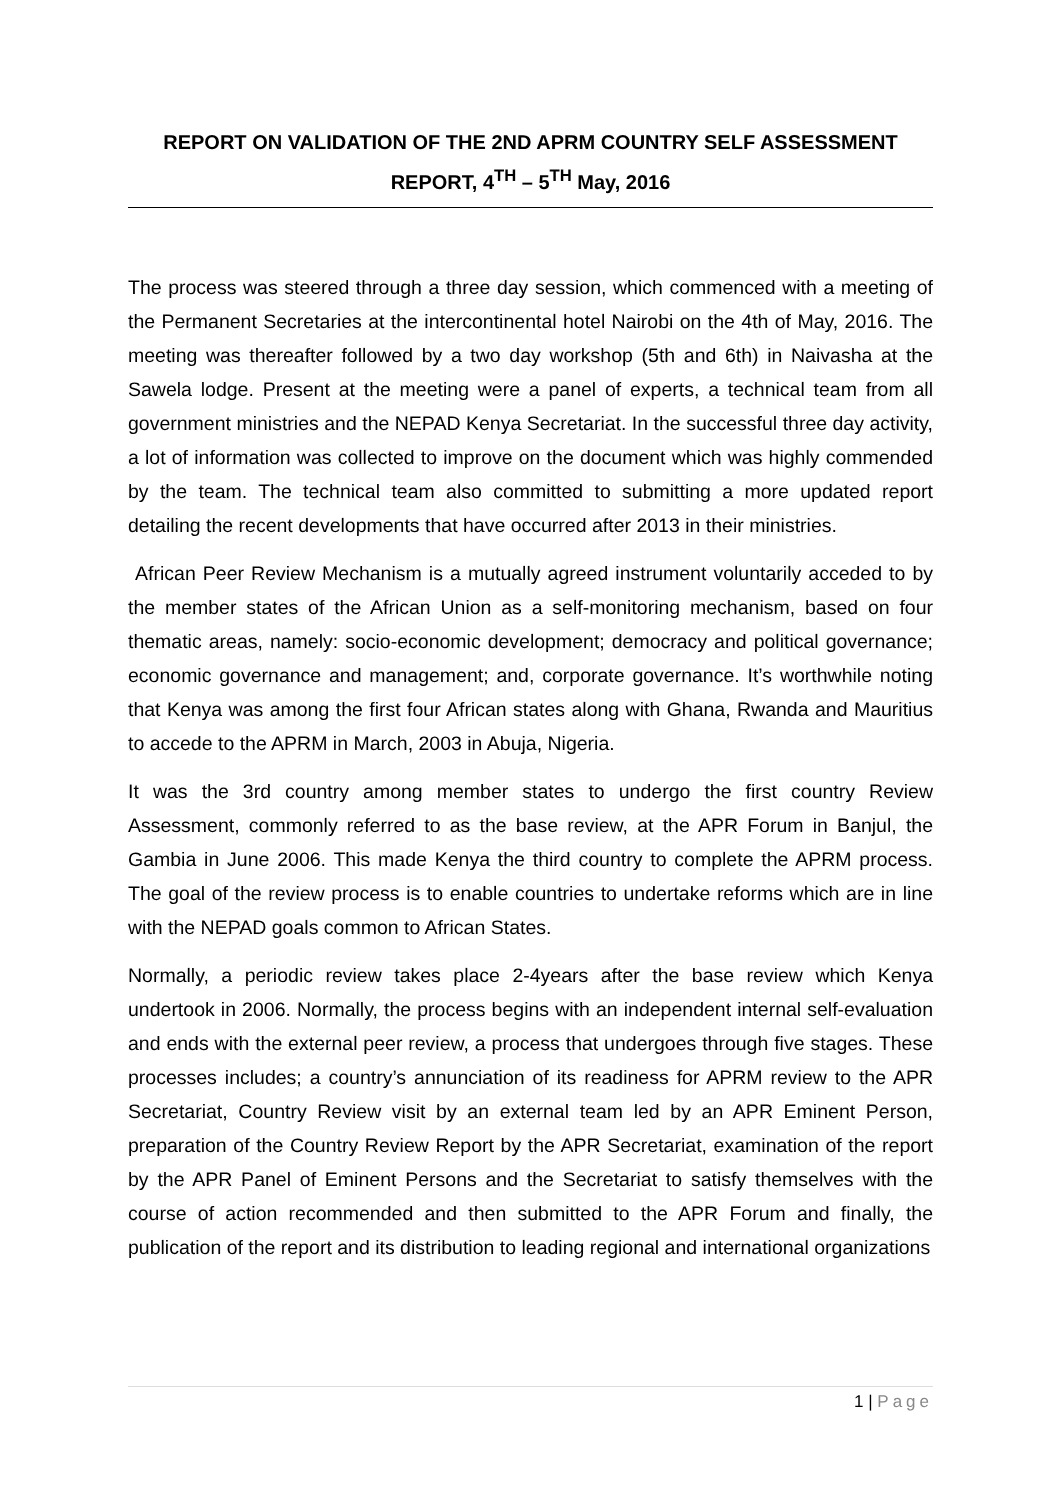REPORT ON VALIDATION OF THE 2ND APRM COUNTRY SELF ASSESSMENT REPORT, 4<sup>TH</sup> – 5<sup>TH</sup> May, 2016
The process was steered through a three day session, which commenced with a meeting of the Permanent Secretaries at the intercontinental hotel Nairobi on the 4th of May, 2016. The meeting was thereafter followed by a two day workshop (5th and 6th) in Naivasha at the Sawela lodge. Present at the meeting were a panel of experts, a technical team from all government ministries and the NEPAD Kenya Secretariat. In the successful three day activity, a lot of information was collected to improve on the document which was highly commended by the team. The technical team also committed to submitting a more updated report detailing the recent developments that have occurred after 2013 in their ministries.
African Peer Review Mechanism is a mutually agreed instrument voluntarily acceded to by the member states of the African Union as a self-monitoring mechanism, based on four thematic areas, namely: socio-economic development; democracy and political governance; economic governance and management; and, corporate governance. It’s worthwhile noting that Kenya was among the first four African states along with Ghana, Rwanda and Mauritius to accede to the APRM in March, 2003 in Abuja, Nigeria.
It was the 3rd country among member states to undergo the first country Review Assessment, commonly referred to as the base review, at the APR Forum in Banjul, the Gambia in June 2006. This made Kenya the third country to complete the APRM process. The goal of the review process is to enable countries to undertake reforms which are in line with the NEPAD goals common to African States.
Normally, a periodic review takes place 2-4years after the base review which Kenya undertook in 2006. Normally, the process begins with an independent internal self-evaluation and ends with the external peer review, a process that undergoes through five stages. These processes includes; a country’s annunciation of its readiness for APRM review to the APR Secretariat, Country Review visit by an external team led by an APR Eminent Person, preparation of the Country Review Report by the APR Secretariat, examination of the report by the APR Panel of Eminent Persons and the Secretariat to satisfy themselves with the course of action recommended and then submitted to the APR Forum and finally, the publication of the report and its distribution to leading regional and international organizations
1 | Page